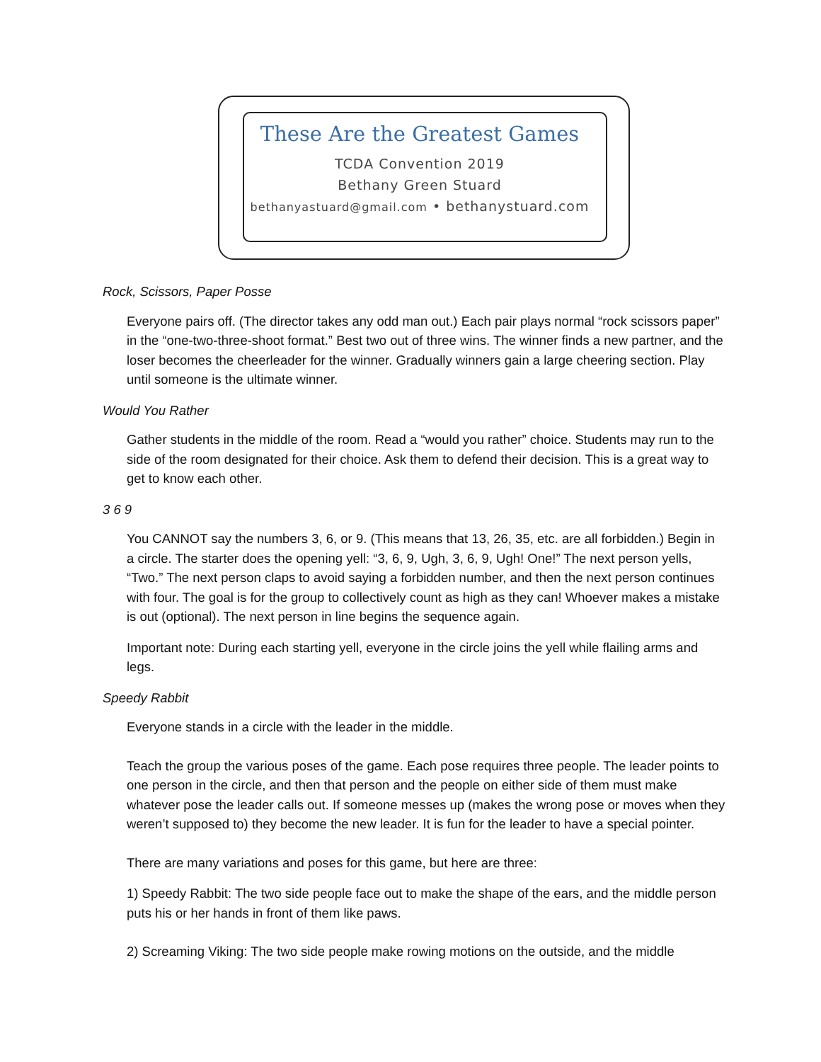These Are the Greatest Games
TCDA Convention 2019
Bethany Green Stuard
bethanyastuard@gmail.com • bethanystuard.com
Rock, Scissors, Paper Posse
Everyone pairs off. (The director takes any odd man out.) Each pair plays normal “rock scissors paper” in the “one-two-three-shoot format.” Best two out of three wins. The winner finds a new partner, and the loser becomes the cheerleader for the winner. Gradually winners gain a large cheering section. Play until someone is the ultimate winner.
Would You Rather
Gather students in the middle of the room. Read a “would you rather” choice. Students may run to the side of the room designated for their choice. Ask them to defend their decision. This is a great way to get to know each other.
3 6 9
You CANNOT say the numbers 3, 6, or 9. (This means that 13, 26, 35, etc. are all forbidden.) Begin in a circle. The starter does the opening yell: “3, 6, 9, Ugh, 3, 6, 9, Ugh! One!” The next person yells, “Two.” The next person claps to avoid saying a forbidden number, and then the next person continues with four. The goal is for the group to collectively count as high as they can! Whoever makes a mistake is out (optional). The next person in line begins the sequence again.
Important note: During each starting yell, everyone in the circle joins the yell while flailing arms and legs.
Speedy Rabbit
Everyone stands in a circle with the leader in the middle.
Teach the group the various poses of the game. Each pose requires three people. The leader points to one person in the circle, and then that person and the people on either side of them must make whatever pose the leader calls out. If someone messes up (makes the wrong pose or moves when they weren’t supposed to) they become the new leader. It is fun for the leader to have a special pointer.
There are many variations and poses for this game, but here are three:
1) Speedy Rabbit: The two side people face out to make the shape of the ears, and the middle person puts his or her hands in front of them like paws.
2) Screaming Viking: The two side people make rowing motions on the outside, and the middle